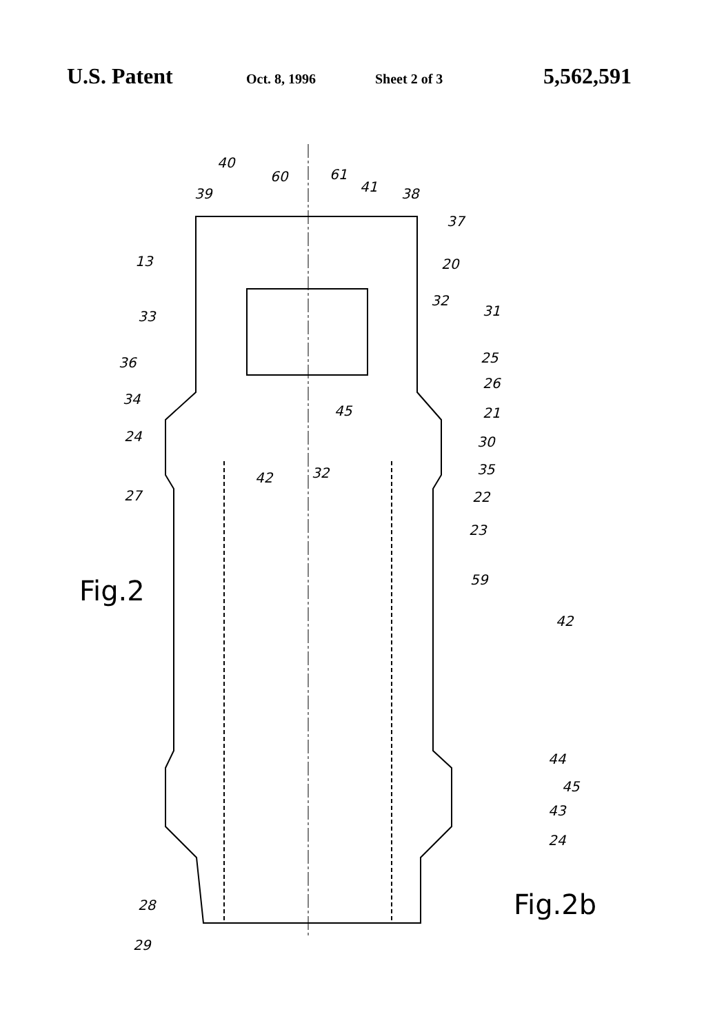U.S. Patent Oct. 8, 1996 Sheet 2 of 3 5,562,591
40
60 61
39 41 38
37
13 20
32
31
33
36 25
26
34
45 21
24 30
32
42
35
27 22
23
Fig.2 59
42
44
45
43
24
Fig.2b
28
29